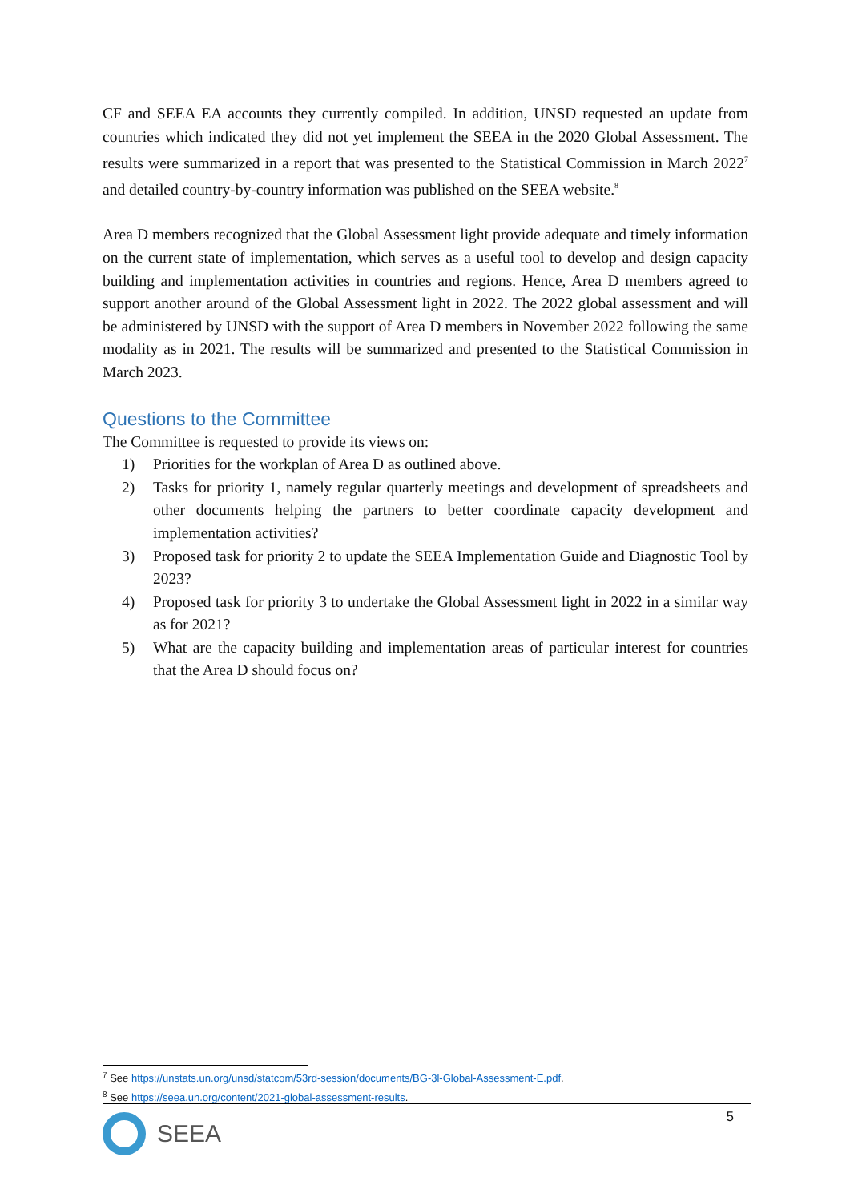CF and SEEA EA accounts they currently compiled. In addition, UNSD requested an update from countries which indicated they did not yet implement the SEEA in the 2020 Global Assessment. The results were summarized in a report that was presented to the Statistical Commission in March 2022<sup>7</sup> and detailed country-by-country information was published on the SEEA website.<sup>8</sup>
Area D members recognized that the Global Assessment light provide adequate and timely information on the current state of implementation, which serves as a useful tool to develop and design capacity building and implementation activities in countries and regions. Hence, Area D members agreed to support another around of the Global Assessment light in 2022. The 2022 global assessment and will be administered by UNSD with the support of Area D members in November 2022 following the same modality as in 2021. The results will be summarized and presented to the Statistical Commission in March 2023.
Questions to the Committee
The Committee is requested to provide its views on:
1) Priorities for the workplan of Area D as outlined above.
2) Tasks for priority 1, namely regular quarterly meetings and development of spreadsheets and other documents helping the partners to better coordinate capacity development and implementation activities?
3) Proposed task for priority 2 to update the SEEA Implementation Guide and Diagnostic Tool by 2023?
4) Proposed task for priority 3 to undertake the Global Assessment light in 2022 in a similar way as for 2021?
5) What are the capacity building and implementation areas of particular interest for countries that the Area D should focus on?
<sup>7</sup> See https://unstats.un.org/unsd/statcom/53rd-session/documents/BG-3l-Global-Assessment-E.pdf.
<sup>8</sup> See https://seea.un.org/content/2021-global-assessment-results.
5
SEEA